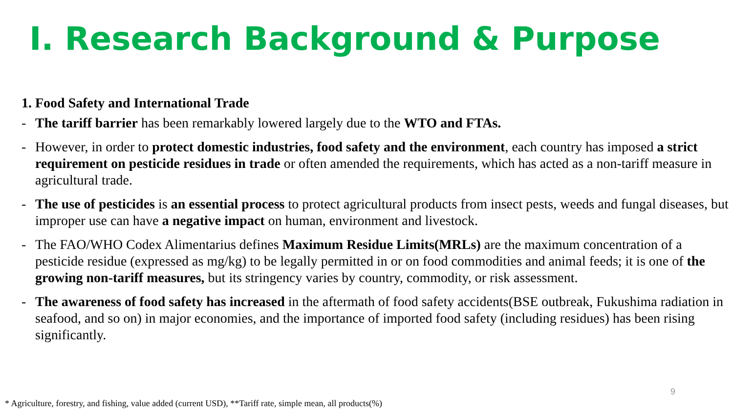Ⅰ. Research Background & Purpose
1. Food Safety and International Trade
- The tariff barrier has been remarkably lowered largely due to the WTO and FTAs.
- However, in order to protect domestic industries, food safety and the environment, each country has imposed a strict requirement on pesticide residues in trade or often amended the requirements, which has acted as a non-tariff measure in agricultural trade.
- The use of pesticides is an essential process to protect agricultural products from insect pests, weeds and fungal diseases, but improper use can have a negative impact on human, environment and livestock.
- The FAO/WHO Codex Alimentarius defines Maximum Residue Limits(MRLs) are the maximum concentration of a pesticide residue (expressed as mg/kg) to be legally permitted in or on food commodities and animal feeds; it is one of the growing non-tariff measures, but its stringency varies by country, commodity, or risk assessment.
- The awareness of food safety has increased in the aftermath of food safety accidents(BSE outbreak, Fukushima radiation in seafood, and so on) in major economies, and the importance of imported food safety (including residues) has been rising significantly.
9
* Agriculture, forestry, and fishing, value added (current USD), **Tariff rate, simple mean, all products(%)